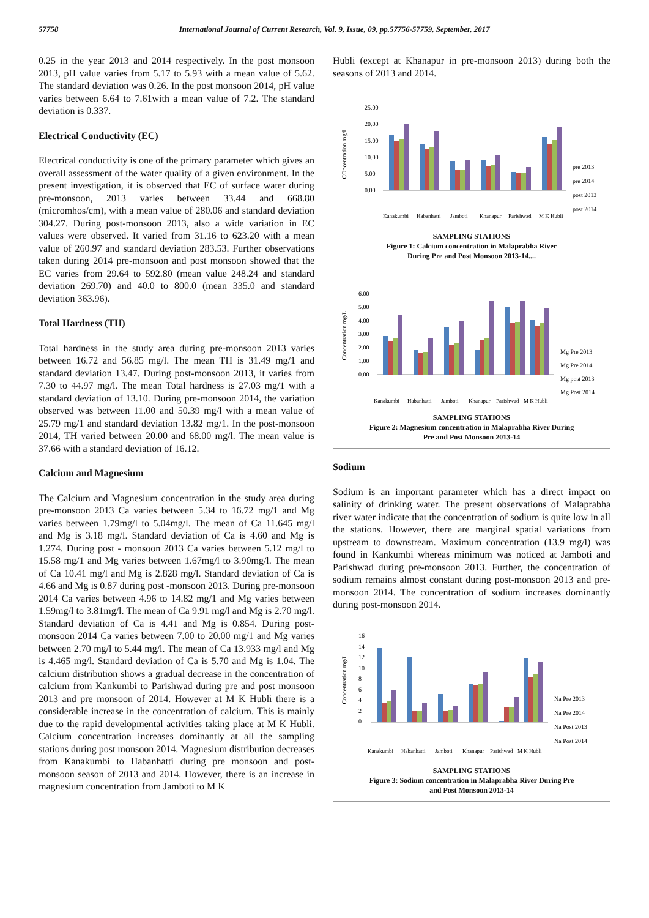57758 International Journal of Current Research, Vol. 9, Issue, 09, pp.57756-57759, September, 2017
0.25 in the year 2013 and 2014 respectively. In the post monsoon 2013, pH value varies from 5.17 to 5.93 with a mean value of 5.62. The standard deviation was 0.26. In the post monsoon 2014, pH value varies between 6.64 to 7.61with a mean value of 7.2. The standard deviation is 0.337.
Electrical Conductivity (EC)
Electrical conductivity is one of the primary parameter which gives an overall assessment of the water quality of a given environment. In the present investigation, it is observed that EC of surface water during pre-monsoon, 2013 varies between 33.44 and 668.80 (micromhos/cm), with a mean value of 280.06 and standard deviation 304.27. During post-monsoon 2013, also a wide variation in EC values were observed. It varied from 31.16 to 623.20 with a mean value of 260.97 and standard deviation 283.53. Further observations taken during 2014 pre-monsoon and post monsoon showed that the EC varies from 29.64 to 592.80 (mean value 248.24 and standard deviation 269.70) and 40.0 to 800.0 (mean 335.0 and standard deviation 363.96).
Total Hardness (TH)
Total hardness in the study area during pre-monsoon 2013 varies between 16.72 and 56.85 mg/l. The mean TH is 31.49 mg/1 and standard deviation 13.47. During post-monsoon 2013, it varies from 7.30 to 44.97 mg/l. The mean Total hardness is 27.03 mg/1 with a standard deviation of 13.10. During pre-monsoon 2014, the variation observed was between 11.00 and 50.39 mg/l with a mean value of 25.79 mg/1 and standard deviation 13.82 mg/1. In the post-monsoon 2014, TH varied between 20.00 and 68.00 mg/l. The mean value is 37.66 with a standard deviation of 16.12.
Calcium and Magnesium
The Calcium and Magnesium concentration in the study area during pre-monsoon 2013 Ca varies between 5.34 to 16.72 mg/1 and Mg varies between 1.79mg/l to 5.04mg/l. The mean of Ca 11.645 mg/l and Mg is 3.18 mg/l. Standard deviation of Ca is 4.60 and Mg is 1.274. During post - monsoon 2013 Ca varies between 5.12 mg/l to 15.58 mg/1 and Mg varies between 1.67mg/l to 3.90mg/l. The mean of Ca 10.41 mg/l and Mg is 2.828 mg/l. Standard deviation of Ca is 4.66 and Mg is 0.87 during post -monsoon 2013. During pre-monsoon 2014 Ca varies between 4.96 to 14.82 mg/1 and Mg varies between 1.59mg/l to 3.81mg/l. The mean of Ca 9.91 mg/l and Mg is 2.70 mg/l. Standard deviation of Ca is 4.41 and Mg is 0.854. During post-monsoon 2014 Ca varies between 7.00 to 20.00 mg/1 and Mg varies between 2.70 mg/l to 5.44 mg/l. The mean of Ca 13.933 mg/l and Mg is 4.465 mg/l. Standard deviation of Ca is 5.70 and Mg is 1.04. The calcium distribution shows a gradual decrease in the concentration of calcium from Kankumbi to Parishwad during pre and post monsoon 2013 and pre monsoon of 2014. However at M K Hubli there is a considerable increase in the concentration of calcium. This is mainly due to the rapid developmental activities taking place at M K Hubli. Calcium concentration increases dominantly at all the sampling stations during post monsoon 2014. Magnesium distribution decreases from Kanakumbi to Habanhatti during pre monsoon and post-monsoon season of 2013 and 2014. However, there is an increase in magnesium concentration from Jamboti to M K
Hubli (except at Khanapur in pre-monsoon 2013) during both the seasons of 2013 and 2014.
COncentration mg/L
25.00
20.00
15.00
10.00
5.00
0.00
pre 2013
pre 2014
post 2013
post 2014
Kanakumbi
Habanhatti
Jamboti
Khanapur
Parishwad
M K Hubli
SAMPLING STATIONS
Figure 1: Calcium concentration in Malaprabha River
During Pre and Post Monsoon 2013-14....
Concentration mg/L
6.00
5.00
4.00
3.00
2.00
1.00
0.00
Mg Pre 2013
Mg Pre 2014
Mg post 2013
Mg Post 2014
Kanakumbi
Habanhatti
Jamboti
Khanapur
Parishwad
M K Hubli
SAMPLING STATIONS
Figure 2: Magnesium concentration in Malaprabha River During
Pre and Post Monsoon 2013-14
Sodium
Sodium is an important parameter which has a direct impact on salinity of drinking water. The present observations of Malaprabha river water indicate that the concentration of sodium is quite low in all the stations. However, there are marginal spatial variations from upstream to downstream. Maximum concentration (13.9 mg/l) was found in Kankumbi whereas minimum was noticed at Jamboti and Parishwad during pre-monsoon 2013. Further, the concentration of sodium remains almost constant during post-monsoon 2013 and pre-monsoon 2014. The concentration of sodium increases dominantly during post-monsoon 2014.
Concentration mg/L
16
14
12
10
8
6
4
2
0
Na Pre 2013
Na Pre 2014
Na Post 2013
Na Post 2014
Kanakumbi
Habanhatti
Jamboti
Khanapur
Parishwad
M K Hubli
SAMPLING STATIONS
Figure 3: Sodium concentration in Malaprabha River During Pre
and Post Monsoon 2013-14